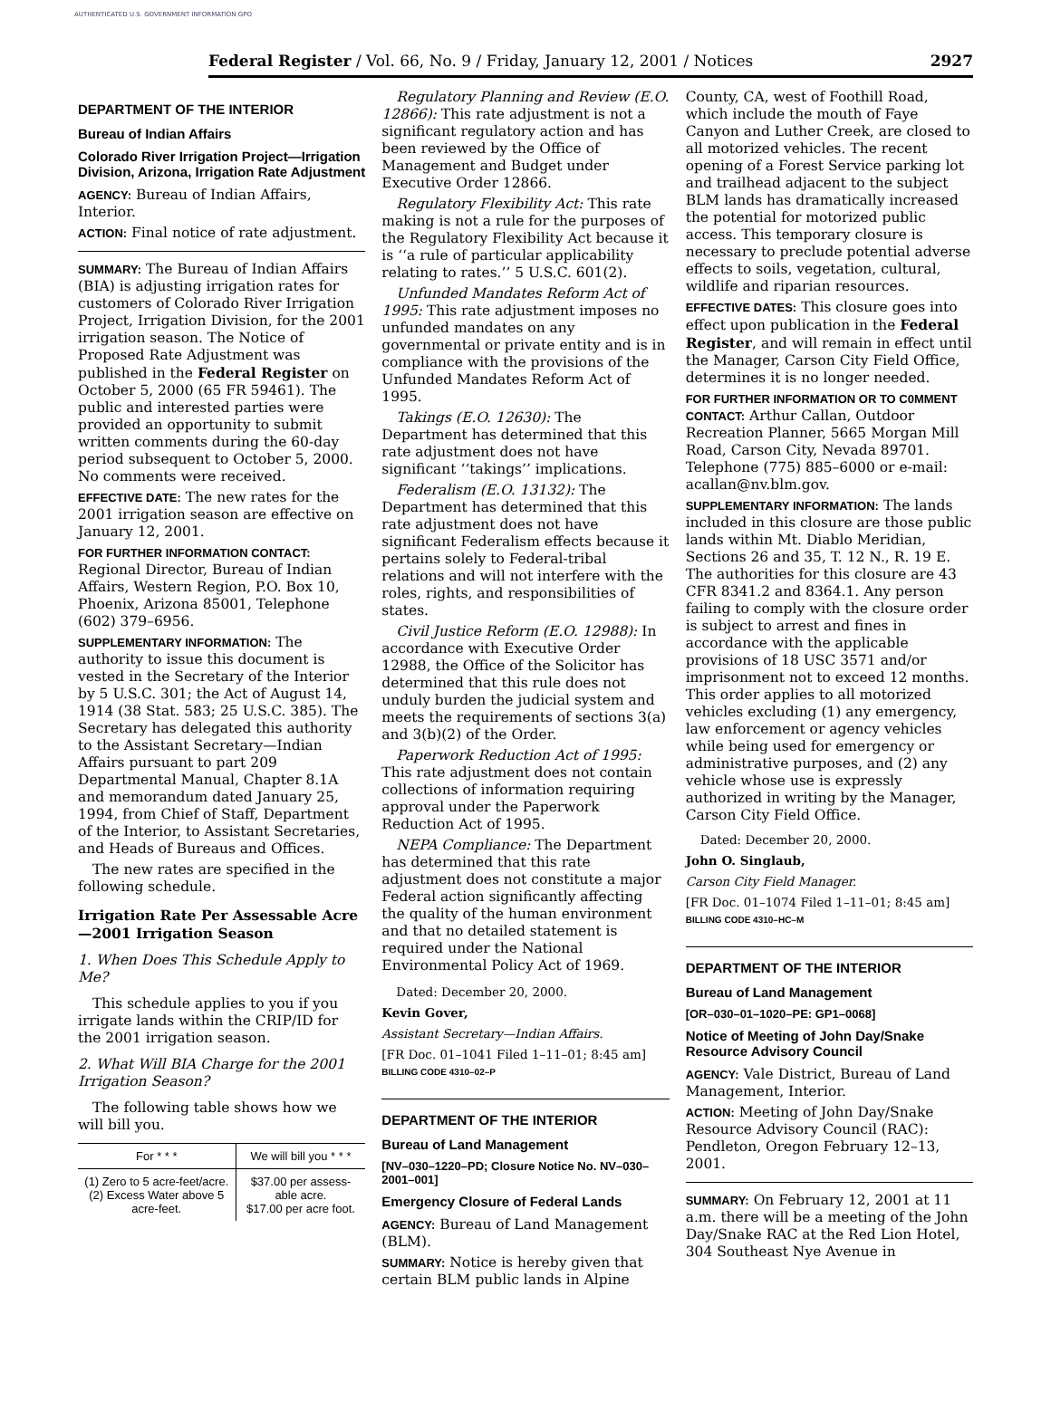AUTHENTICATED U.S. GOVERNMENT INFORMATION GPO
Federal Register / Vol. 66, No. 9 / Friday, January 12, 2001 / Notices 2927
DEPARTMENT OF THE INTERIOR
Bureau of Indian Affairs
Colorado River Irrigation Project—Irrigation Division, Arizona, Irrigation Rate Adjustment
AGENCY: Bureau of Indian Affairs, Interior.
ACTION: Final notice of rate adjustment.
SUMMARY: The Bureau of Indian Affairs (BIA) is adjusting irrigation rates for customers of Colorado River Irrigation Project, Irrigation Division, for the 2001 irrigation season. The Notice of Proposed Rate Adjustment was published in the Federal Register on October 5, 2000 (65 FR 59461). The public and interested parties were provided an opportunity to submit written comments during the 60-day period subsequent to October 5, 2000. No comments were received.
EFFECTIVE DATE: The new rates for the 2001 irrigation season are effective on January 12, 2001.
FOR FURTHER INFORMATION CONTACT: Regional Director, Bureau of Indian Affairs, Western Region, P.O. Box 10, Phoenix, Arizona 85001, Telephone (602) 379–6956.
SUPPLEMENTARY INFORMATION: The authority to issue this document is vested in the Secretary of the Interior by 5 U.S.C. 301; the Act of August 14, 1914 (38 Stat. 583; 25 U.S.C. 385). The Secretary has delegated this authority to the Assistant Secretary—Indian Affairs pursuant to part 209 Departmental Manual, Chapter 8.1A and memorandum dated January 25, 1994, from Chief of Staff, Department of the Interior, to Assistant Secretaries, and Heads of Bureaus and Offices.
The new rates are specified in the following schedule.
Irrigation Rate Per Assessable Acre—2001 Irrigation Season
1. When Does This Schedule Apply to Me?
This schedule applies to you if you irrigate lands within the CRIP/ID for the 2001 irrigation season.
2. What Will BIA Charge for the 2001 Irrigation Season?
The following table shows how we will bill you.
| For * * * | We will bill you * * * |
| --- | --- |
| (1) Zero to 5 acre-feet/acre. (2) Excess Water above 5 acre-feet. | $37.00 per assess-able acre. $17.00 per acre foot. |
Regulatory Planning and Review (E.O. 12866): This rate adjustment is not a significant regulatory action and has been reviewed by the Office of Management and Budget under Executive Order 12866.
Regulatory Flexibility Act: This rate making is not a rule for the purposes of the Regulatory Flexibility Act because it is ‘‘a rule of particular applicability relating to rates.’’ 5 U.S.C. 601(2).
Unfunded Mandates Reform Act of 1995: This rate adjustment imposes no unfunded mandates on any governmental or private entity and is in compliance with the provisions of the Unfunded Mandates Reform Act of 1995.
Takings (E.O. 12630): The Department has determined that this rate adjustment does not have significant ‘‘takings’’ implications.
Federalism (E.O. 13132): The Department has determined that this rate adjustment does not have significant Federalism effects because it pertains solely to Federal-tribal relations and will not interfere with the roles, rights, and responsibilities of states.
Civil Justice Reform (E.O. 12988): In accordance with Executive Order 12988, the Office of the Solicitor has determined that this rule does not unduly burden the judicial system and meets the requirements of sections 3(a) and 3(b)(2) of the Order.
Paperwork Reduction Act of 1995: This rate adjustment does not contain collections of information requiring approval under the Paperwork Reduction Act of 1995.
NEPA Compliance: The Department has determined that this rate adjustment does not constitute a major Federal action significantly affecting the quality of the human environment and that no detailed statement is required under the National Environmental Policy Act of 1969.
Dated: December 20, 2000.
Kevin Gover,
Assistant Secretary—Indian Affairs.
[FR Doc. 01–1041 Filed 1–11–01; 8:45 am]
BILLING CODE 4310–02–P
DEPARTMENT OF THE INTERIOR
Bureau of Land Management
[NV–030–1220–PD; Closure Notice No. NV–030–2001–001]
Emergency Closure of Federal Lands
AGENCY: Bureau of Land Management (BLM).
SUMMARY: Notice is hereby given that certain BLM public lands in Alpine
County, CA, west of Foothill Road, which include the mouth of Faye Canyon and Luther Creek, are closed to all motorized vehicles. The recent opening of a Forest Service parking lot and trailhead adjacent to the subject BLM lands has dramatically increased the potential for motorized public access. This temporary closure is necessary to preclude potential adverse effects to soils, vegetation, cultural, wildlife and riparian resources.
EFFECTIVE DATES: This closure goes into effect upon publication in the Federal Register, and will remain in effect until the Manager, Carson City Field Office, determines it is no longer needed.
FOR FURTHER INFORMATION OR TO C0MMENT CONTACT: Arthur Callan, Outdoor Recreation Planner, 5665 Morgan Mill Road, Carson City, Nevada 89701. Telephone (775) 885–6000 or e-mail: acallan@nv.blm.gov.
SUPPLEMENTARY INFORMATION: The lands included in this closure are those public lands within Mt. Diablo Meridian, Sections 26 and 35, T. 12 N., R. 19 E. The authorities for this closure are 43 CFR 8341.2 and 8364.1. Any person failing to comply with the closure order is subject to arrest and fines in accordance with the applicable provisions of 18 USC 3571 and/or imprisonment not to exceed 12 months. This order applies to all motorized vehicles excluding (1) any emergency, law enforcement or agency vehicles while being used for emergency or administrative purposes, and (2) any vehicle whose use is expressly authorized in writing by the Manager, Carson City Field Office.
Dated: December 20, 2000.
John O. Singlaub,
Carson City Field Manager.
[FR Doc. 01–1074 Filed 1–11–01; 8:45 am]
BILLING CODE 4310–HC–M
DEPARTMENT OF THE INTERIOR
Bureau of Land Management
[OR–030–01–1020–PE: GP1–0068]
Notice of Meeting of John Day/Snake Resource Advisory Council
AGENCY: Vale District, Bureau of Land Management, Interior.
ACTION: Meeting of John Day/Snake Resource Advisory Council (RAC): Pendleton, Oregon February 12–13, 2001.
SUMMARY: On February 12, 2001 at 11 a.m. there will be a meeting of the John Day/Snake RAC at the Red Lion Hotel, 304 Southeast Nye Avenue in